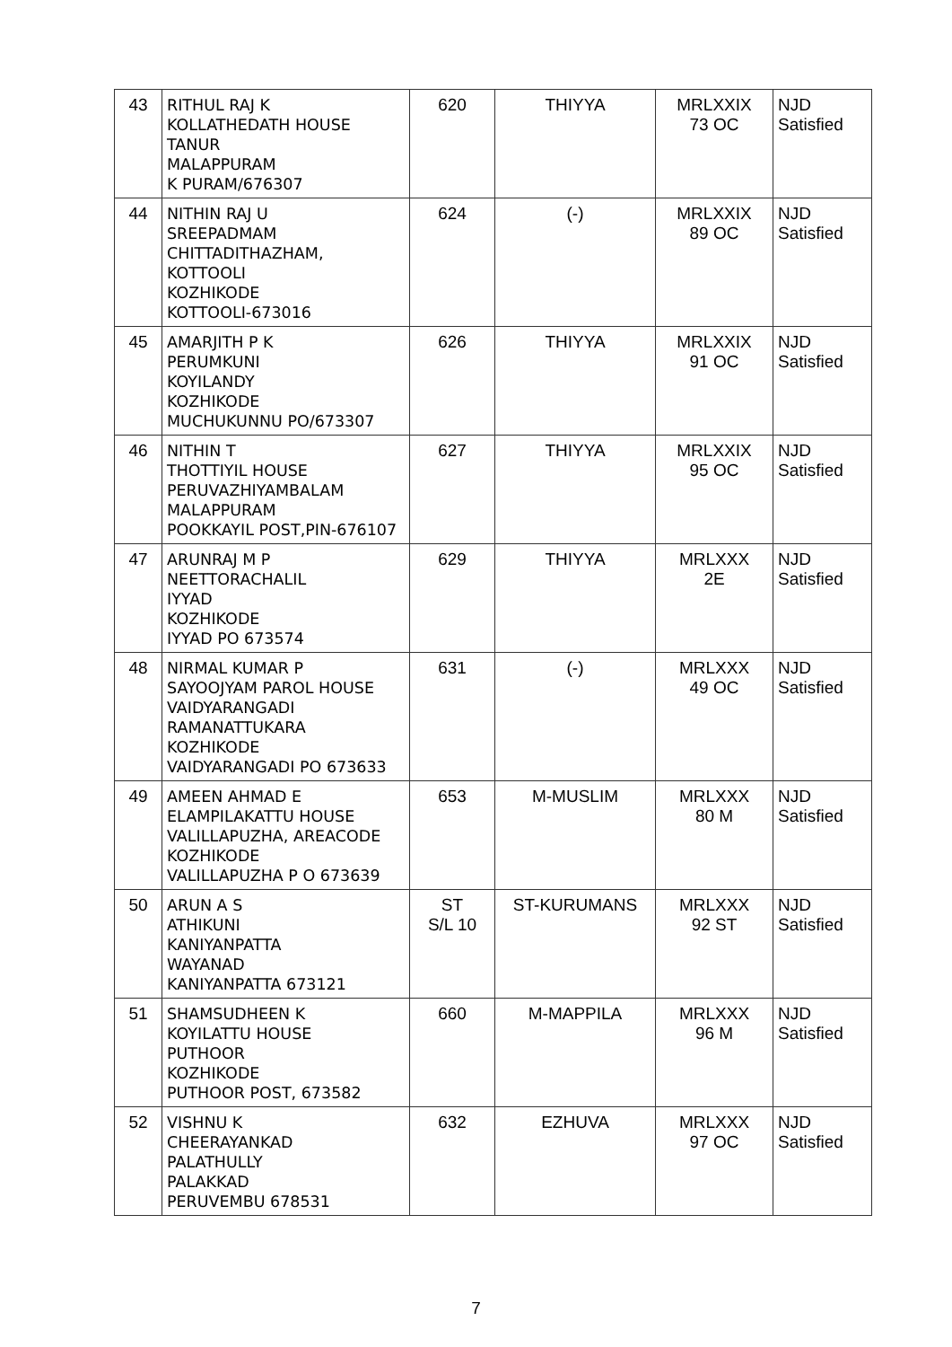| 43 | RITHUL RAJ K KOLLATHEDATH HOUSE TANUR MALAPPURAM K PURAM/676307 | 620 | THIYYA | MRLXXIX 73 OC | NJD Satisfied |
| 44 | NITHIN RAJ U SREEPADMAM CHITTADITHAZHAM, KOTTOOLI KOZHIKODE KOTTOOLI-673016 | 624 | (-) | MRLXXIX 89 OC | NJD Satisfied |
| 45 | AMARJITH P K PERUMKUNI KOYILANDY KOZHIKODE MUCHUKUNNU PO/673307 | 626 | THIYYA | MRLXXIX 91 OC | NJD Satisfied |
| 46 | NITHIN T THOTTIYIL HOUSE PERUVAZHIYAMBALAM MALAPPURAM POOKKAYIL POST,PIN-676107 | 627 | THIYYA | MRLXXIX 95 OC | NJD Satisfied |
| 47 | ARUNRAJ M P NEETTORACHALIL IYYAD KOZHIKODE IYYAD PO 673574 | 629 | THIYYA | MRLXXX 2E | NJD Satisfied |
| 48 | NIRMAL KUMAR P SAYOOJYAM PAROL HOUSE VAIDYARANGADI RAMANATTUKARA KOZHIKODE VAIDYARANGADI PO 673633 | 631 | (-) | MRLXXX 49 OC | NJD Satisfied |
| 49 | AMEEN AHMAD E ELAMPILAKATTU HOUSE VALILLAPUZHA, AREACODE KOZHIKODE VALILLAPUZHA P O 673639 | 653 | M-MUSLIM | MRLXXX 80 M | NJD Satisfied |
| 50 | ARUN A S ATHIKUNI KANIYANPATTA WAYANAD KANIYANPATTA 673121 | ST S/L 10 | ST-KURUMANS | MRLXXX 92 ST | NJD Satisfied |
| 51 | SHAMSUDHEEN K KOYILATTU HOUSE PUTHOOR KOZHIKODE PUTHOOR POST, 673582 | 660 | M-MAPPILA | MRLXXX 96 M | NJD Satisfied |
| 52 | VISHNU K CHEERAYANKAD PALATHULLY PALAKKAD PERUVEMBU 678531 | 632 | EZHUVA | MRLXXX 97 OC | NJD Satisfied |
7